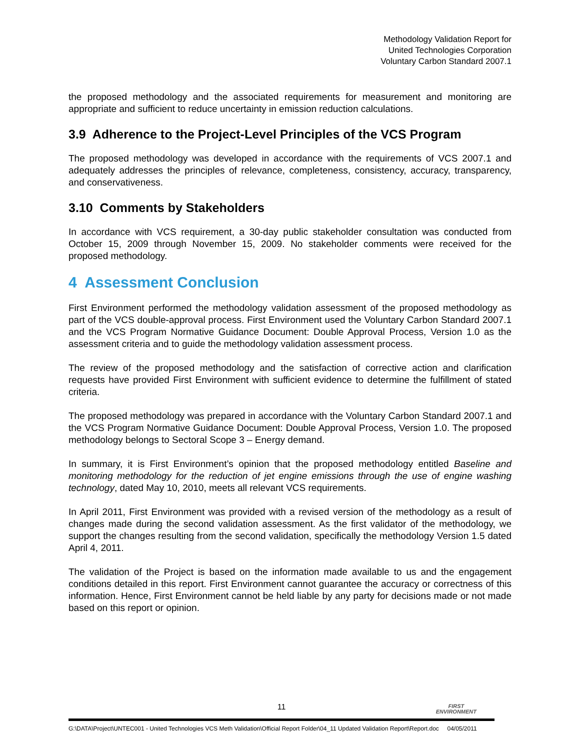Methodology Validation Report for
United Technologies Corporation
Voluntary Carbon Standard 2007.1
the proposed methodology and the associated requirements for measurement and monitoring are appropriate and sufficient to reduce uncertainty in emission reduction calculations.
3.9 Adherence to the Project-Level Principles of the VCS Program
The proposed methodology was developed in accordance with the requirements of VCS 2007.1 and adequately addresses the principles of relevance, completeness, consistency, accuracy, transparency, and conservativeness.
3.10 Comments by Stakeholders
In accordance with VCS requirement, a 30-day public stakeholder consultation was conducted from October 15, 2009 through November 15, 2009. No stakeholder comments were received for the proposed methodology.
4 Assessment Conclusion
First Environment performed the methodology validation assessment of the proposed methodology as part of the VCS double-approval process. First Environment used the Voluntary Carbon Standard 2007.1 and the VCS Program Normative Guidance Document: Double Approval Process, Version 1.0 as the assessment criteria and to guide the methodology validation assessment process.
The review of the proposed methodology and the satisfaction of corrective action and clarification requests have provided First Environment with sufficient evidence to determine the fulfillment of stated criteria.
The proposed methodology was prepared in accordance with the Voluntary Carbon Standard 2007.1 and the VCS Program Normative Guidance Document: Double Approval Process, Version 1.0. The proposed methodology belongs to Sectoral Scope 3 – Energy demand.
In summary, it is First Environment’s opinion that the proposed methodology entitled Baseline and monitoring methodology for the reduction of jet engine emissions through the use of engine washing technology, dated May 10, 2010, meets all relevant VCS requirements.
In April 2011, First Environment was provided with a revised version of the methodology as a result of changes made during the second validation assessment. As the first validator of the methodology, we support the changes resulting from the second validation, specifically the methodology Version 1.5 dated April 4, 2011.
The validation of the Project is based on the information made available to us and the engagement conditions detailed in this report. First Environment cannot guarantee the accuracy or correctness of this information. Hence, First Environment cannot be held liable by any party for decisions made or not made based on this report or opinion.
11
FIRST
ENVIRONMENT
G:\DATA\Project\UNTEC001 - United Technologies VCS Meth Validation\Official Report Folder\04_11 Updated Validation Report\Report.doc 04/05/2011